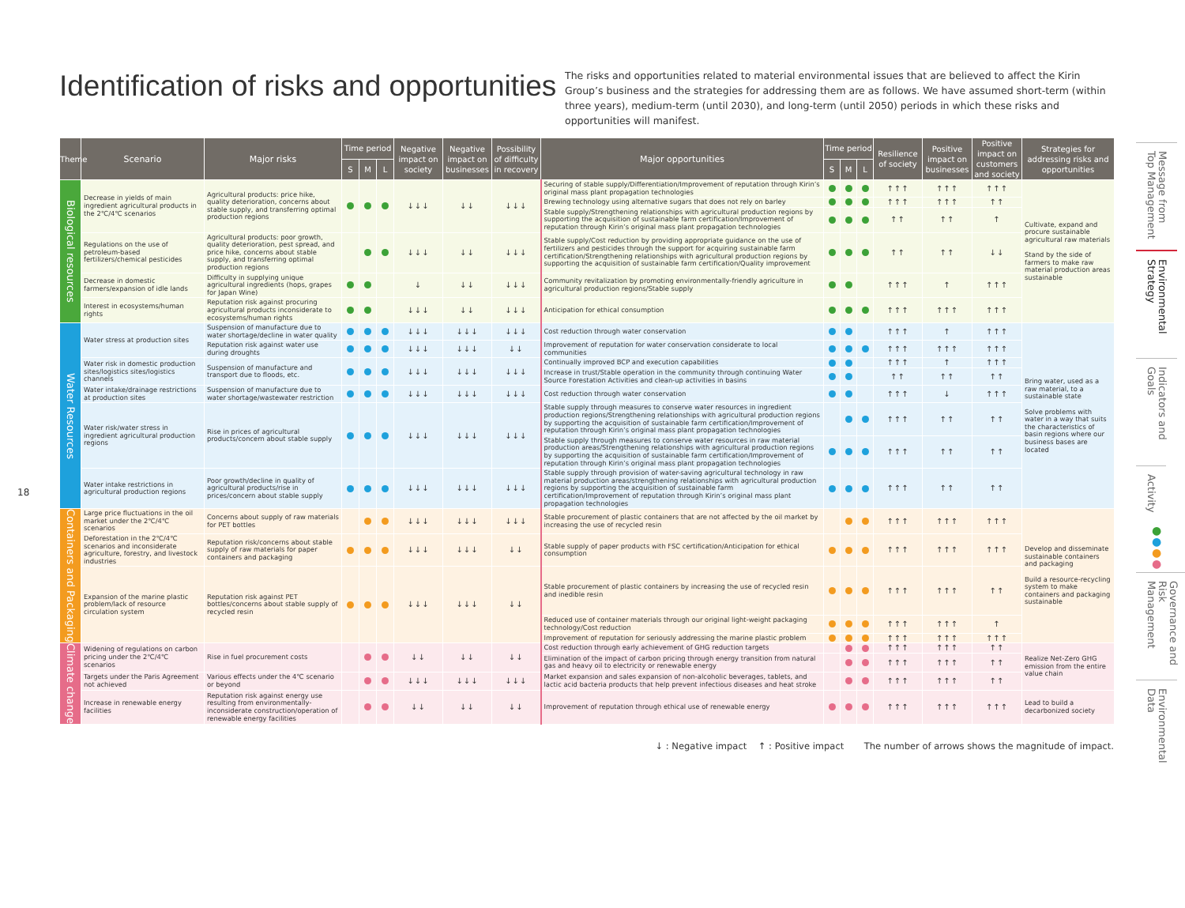18
Identification of risks and opportunities
The risks and opportunities related to material environmental issues that are believed to affect the Kirin Group’s business and the strategies for addressing them are as follows. We have assumed short-term (within three years), medium-term (until 2030), and long-term (until 2050) periods in which these risks and opportunities will manifest.
| Theme | Scenario | Major risks | Time period | | | Negative impact on society | Negative impact on businesses | Possibility of difficulty in recovery | Major opportunities | Time period | | | Resilience of society | Positive impact on businesses | Positive impact on customers and society | Strategies for addressing risks and opportunities |
| --- | --- | --- | --- | --- | --- | --- | --- | --- | --- | --- | --- | --- | --- | --- | --- | --- |
| | | | S | M | L | | | | | S | M | L | | | | |
| Biological resources | Decrease in yields of main ingredient agricultural products in the 2℃/4℃ scenarios | Agricultural products: price hike, quality deterioration, concerns about stable supply, and transferring optimal production regions | | | | ↓↓↓ | ↓↓ | ↓↓↓ | Securing of stable supply/Differentiation/Improvement of reputation through Kirin’s original mass plant propagation technologies | | | | ↑↑↑ | ↑↑↑ | ↑↑↑ | Cultivate, expand and procure sustainable agricultural raw materials Stand by the side of farmers to make raw material production areas sustainable |
| | | | | | | | | | Brewing technology using alternative sugars that does not rely on barley | | | | ↑↑↑ | ↑↑↑ | ↑↑ | |
| | | | | | | | | | Stable supply/Strengthening relationships with agricultural production regions by supporting the acquisition of sustainable farm certification/Improvement of reputation through Kirin’s original mass plant propagation technologies | | | | ↑↑ | ↑↑ | ↑ | |
| | Regulations on the use of petroleum-based fertilizers/chemical pesticides | Agricultural products: poor growth, quality deterioration, pest spread, and price hike, concerns about stable supply, and transferring optimal production regions | | | | ↓↓↓ | ↓↓ | ↓↓↓ | Stable supply/Cost reduction by providing appropriate guidance on the use of fertilizers and pesticides through the support for acquiring sustainable farm certification/Strengthening relationships with agricultural production regions by supporting the acquisition of sustainable farm certification/Quality improvement | | | | ↑↑ | ↑↑ | ↓↓ | |
| | Decrease in domestic farmers/expansion of idle lands | Difficulty in supplying unique agricultural ingredients (hops, grapes for Japan Wine) | | | | ↓ | ↓↓ | ↓↓↓ | Community revitalization by promoting environmentally-friendly agriculture in agricultural production regions/Stable supply | | | | ↑↑↑ | ↑ | ↑↑↑ | |
| | Interest in ecosystems/human rights | Reputation risk against procuring agricultural products inconsiderate to ecosystems/human rights | | | | ↓↓↓ | ↓↓ | ↓↓↓ | Anticipation for ethical consumption | | | | ↑↑↑ | ↑↑↑ | ↑↑↑ | |
| Water Resources | Water stress at production sites | Suspension of manufacture due to water shortage/decline in water quality | | | | ↓↓↓ | ↓↓↓ | ↓↓↓ | Cost reduction through water conservation | | | | ↑↑↑ | ↑ | ↑↑↑ | Bring water, used as a raw material, to a sustainable state Solve problems with water in a way that suits the characteristics of basin regions where our business bases are located |
| | | Reputation risk against water use during droughts | | | | ↓↓↓ | ↓↓↓ | ↓↓ | Improvement of reputation for water conservation considerate to local communities | | | | ↑↑↑ | ↑↑↑ | ↑↑↑ | |
| | Water risk in domestic production sites/logistics sites/logistics channels | Suspension of manufacture and transport due to floods, etc. | | | | ↓↓↓ | ↓↓↓ | ↓↓↓ | Continually improved BCP and execution capabilities | | | | ↑↑↑ | ↑ | ↑↑↑ | |
| | | | | | | | | | Increase in trust/Stable operation in the community through continuing Water Source Forestation Activities and clean-up activities in basins | | | | ↑↑ | ↑↑ | ↑↑ | |
| | Water intake/drainage restrictions at production sites | Suspension of manufacture due to water shortage/wastewater restriction | | | | ↓↓↓ | ↓↓↓ | ↓↓↓ | Cost reduction through water conservation | | | | ↑↑↑ | ↓ | ↑↑↑ | |
| | Water risk/water stress in ingredient agricultural production regions | Rise in prices of agricultural products/concern about stable supply | | | | ↓↓↓ | ↓↓↓ | ↓↓↓ | Stable supply through measures to conserve water resources in ingredient production regions/Strengthening relationships with agricultural production regions by supporting the acquisition of sustainable farm certification/Improvement of reputation through Kirin’s original mass plant propagation technologies | | | | ↑↑↑ | ↑↑ | ↑↑ | |
| | | | | | | | | | Stable supply through measures to conserve water resources in raw material production areas/Strengthening relationships with agricultural production regions by supporting the acquisition of sustainable farm certification/Improvement of reputation through Kirin’s original mass plant propagation technologies | | | | ↑↑↑ | ↑↑ | ↑↑ | |
| | Water intake restrictions in agricultural production regions | Poor growth/decline in quality of agricultural products/rise in prices/concern about stable supply | | | | ↓↓↓ | ↓↓↓ | ↓↓↓ | Stable supply through provision of water-saving agricultural technology in raw material production areas/strengthening relationships with agricultural production regions by supporting the acquisition of sustainable farm certification/Improvement of reputation through Kirin’s original mass plant propagation technologies | | | | ↑↑↑ | ↑↑ | ↑↑ | |
| Containers and Packaging | Large price fluctuations in the oil market under the 2℃/4℃ scenarios | Concerns about supply of raw materials for PET bottles | | | | ↓↓↓ | ↓↓↓ | ↓↓↓ | Stable procurement of plastic containers that are not affected by the oil market by increasing the use of recycled resin | | | | ↑↑↑ | ↑↑↑ | ↑↑↑ | Develop and disseminate sustainable containers and packaging Build a resource-recycling system to make containers and packaging sustainable |
| | Deforestation in the 2℃/4℃ scenarios and inconsiderate agriculture, forestry, and livestock industries | Reputation risk/concerns about stable supply of raw materials for paper containers and packaging | | | | ↓↓↓ | ↓↓↓ | ↓↓ | Stable supply of paper products with FSC certification/Anticipation for ethical consumption | | | | ↑↑↑ | ↑↑↑ | ↑↑↑ | |
| | Expansion of the marine plastic problem/lack of resource circulation system | Reputation risk against PET bottles/concerns about stable supply of recycled resin | | | | ↓↓↓ | ↓↓↓ | ↓↓ | Stable procurement of plastic containers by increasing the use of recycled resin and inedible resin | | | | ↑↑↑ | ↑↑↑ | ↑↑ | |
| | | | | | | | | | Reduced use of container materials through our original light-weight packaging technology/Cost reduction | | | | ↑↑↑ | ↑↑↑ | ↑ | |
| | | | | | | | | | Improvement of reputation for seriously addressing the marine plastic problem | | | | ↑↑↑ | ↑↑↑ | ↑↑↑ | |
| Climate change | Widening of regulations on carbon pricing under the 2℃/4℃ scenarios | Rise in fuel procurement costs | | | | ↓↓ | ↓↓ | ↓↓ | Cost reduction through early achievement of GHG reduction targets | | | | ↑↑↑ | ↑↑↑ | ↑↑ | Realize Net-Zero GHG emission from the entire value chain |
| | | | | | | | | | Elimination of the impact of carbon pricing through energy transition from natural gas and heavy oil to electricity or renewable energy | | | | ↑↑↑ | ↑↑↑ | ↑↑ | |
| | Targets under the Paris Agreement not achieved | Various effects under the 4℃ scenario or beyond | | | | ↓↓↓ | ↓↓↓ | ↓↓↓ | Market expansion and sales expansion of non-alcoholic beverages, tablets, and lactic acid bacteria products that help prevent infectious diseases and heat stroke | | | | ↑↑↑ | ↑↑↑ | ↑↑ | |
| | Increase in renewable energy facilities | Reputation risk against energy use resulting from environmentally-inconsiderate construction/operation of renewable energy facilities | | | | ↓↓ | ↓↓ | ↓↓ | Improvement of reputation through ethical use of renewable energy | | | | ↑↑↑ | ↑↑↑ | ↑↑↑ | Lead to build a decarbonized society |
↓ : Negative impact ↑ : Positive impact The number of arrows shows the magnitude of impact.
Message from Top Management
Environmental Strategy
Indicators and Goals
Activity
●
●
●
●
Governance and Risk Management
Environmental Data